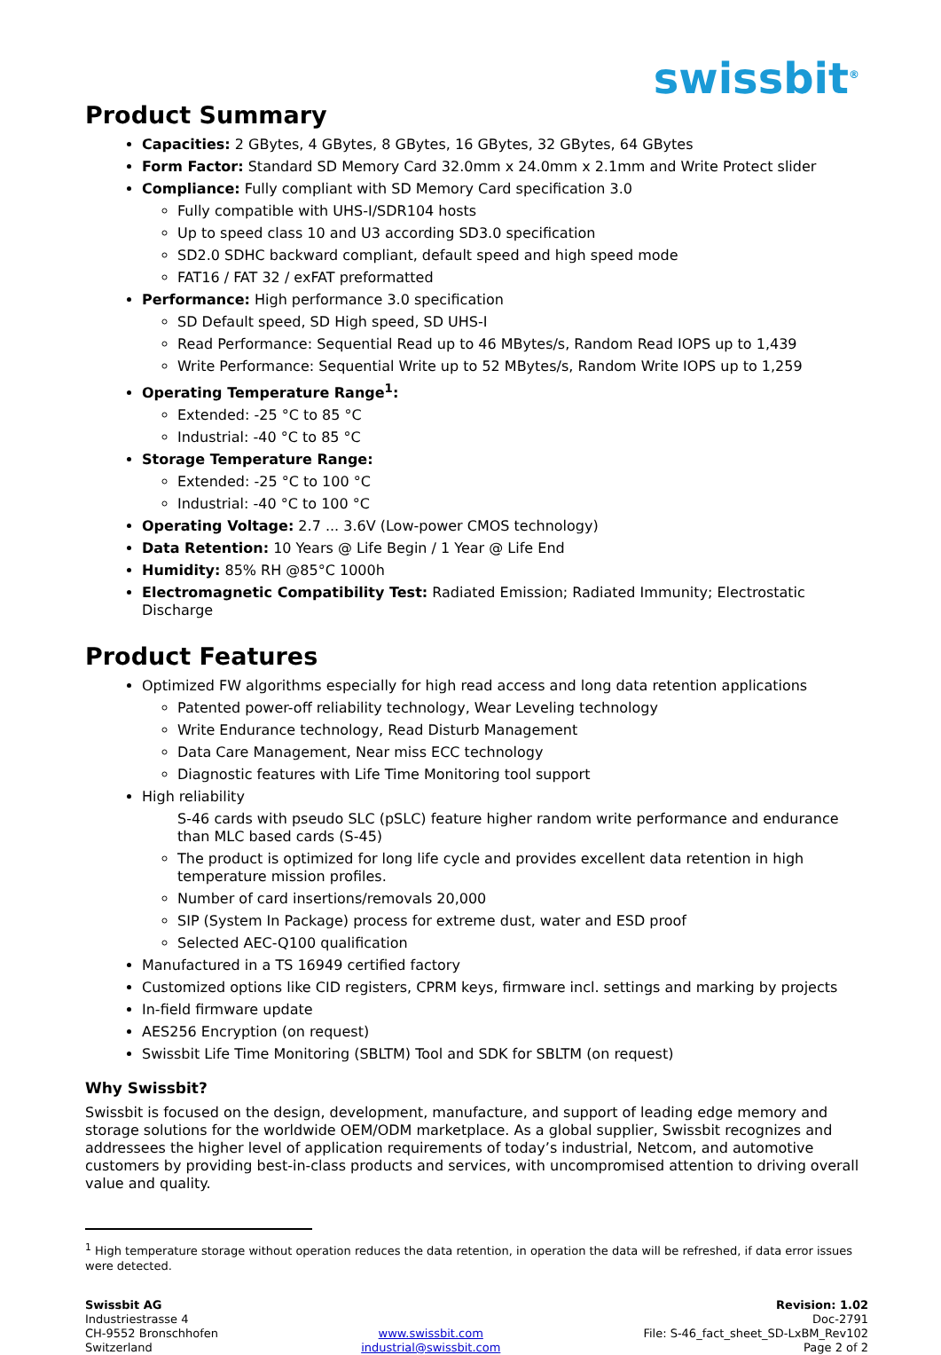swissbit<sup>®</sup>
Product Summary
Capacities: 2 GBytes, 4 GBytes, 8 GBytes, 16 GBytes, 32 GBytes, 64 GBytes
Form Factor: Standard SD Memory Card 32.0mm x 24.0mm x 2.1mm and Write Protect slider
Compliance: Fully compliant with SD Memory Card specification 3.0
Fully compatible with UHS-I/SDR104 hosts
Up to speed class 10 and U3 according SD3.0 specification
SD2.0 SDHC backward compliant, default speed and high speed mode
FAT16 / FAT 32 / exFAT preformatted
Performance: High performance 3.0 specification
SD Default speed, SD High speed, SD UHS-I
Read Performance: Sequential Read up to 46 MBytes/s, Random Read IOPS up to 1,439
Write Performance: Sequential Write up to 52 MBytes/s, Random Write IOPS up to 1,259
Operating Temperature Range<sup>1</sup>:
Extended: -25 °C to 85 °C
Industrial: -40 °C to 85 °C
Storage Temperature Range:
Extended: -25 °C to 100 °C
Industrial: -40 °C to 100 °C
Operating Voltage: 2.7 ... 3.6V (Low-power CMOS technology)
Data Retention: 10 Years @ Life Begin / 1 Year @ Life End
Humidity: 85% RH @85°C 1000h
Electromagnetic Compatibility Test: Radiated Emission; Radiated Immunity; Electrostatic Discharge
Product Features
Optimized FW algorithms especially for high read access and long data retention applications
Patented power-off reliability technology, Wear Leveling technology
Write Endurance technology, Read Disturb Management
Data Care Management, Near miss ECC technology
Diagnostic features with Life Time Monitoring tool support
High reliability
S-46 cards with pseudo SLC (pSLC) feature higher random write performance and endurance than MLC based cards (S-45)
The product is optimized for long life cycle and provides excellent data retention in high temperature mission profiles.
Number of card insertions/removals 20,000
SIP (System In Package) process for extreme dust, water and ESD proof
Selected AEC-Q100 qualification
Manufactured in a TS 16949 certified factory
Customized options like CID registers, CPRM keys, firmware incl. settings and marking by projects
In-field firmware update
AES256 Encryption (on request)
Swissbit Life Time Monitoring (SBLTM) Tool and SDK for SBLTM (on request)
Why Swissbit?
Swissbit is focused on the design, development, manufacture, and support of leading edge memory and storage solutions for the worldwide OEM/ODM marketplace. As a global supplier, Swissbit recognizes and addressees the higher level of application requirements of today’s industrial, Netcom, and automotive customers by providing best-in-class products and services, with uncompromised attention to driving overall value and quality.
<sup>1</sup> High temperature storage without operation reduces the data retention, in operation the data will be refreshed, if data error issues were detected.
Swissbit AG
Industriestrasse 4
CH-9552 Bronschhofen
Switzerland
www.swissbit.com
industrial@swissbit.com
Revision: 1.02
Doc-2791
File: S-46_fact_sheet_SD-LxBM_Rev102
Page 2 of 2